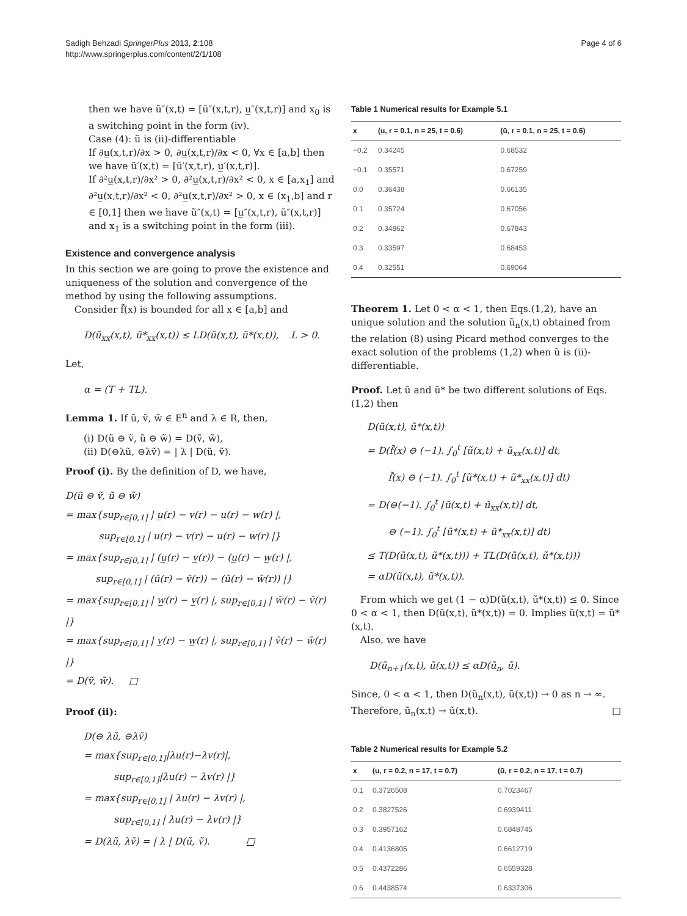Sadigh Behzadi SpringerPlus 2013, 2:108
http://www.springerplus.com/content/2/1/108
Page 4 of 6
then we have ũ″(x,t) = [ū″(x,t,r), u̲″(x,t,r)] and x<sub>0</sub> is a switching point in the form (iv).
Case (4): ũ is (ii)-differentiable
If ∂u̲(x,t,r)/∂x > 0, ∂u̲(x,t,r)/∂x < 0, ∀x ∈ [a,b] then we have ũ′(x,t) = [ū′(x,t,r), u̲′(x,t,r)].
If ∂²u̲(x,t,r)/∂x² > 0, ∂²u̲(x,t,r)/∂x² < 0, x ∈ [a,x<sub>1</sub>] and ∂²u̲(x,t,r)/∂x² < 0, ∂²u̲(x,t,r)/∂x² > 0, x ∈ (x<sub>1</sub>,b] and r ∈ [0,1] then we have ũ″(x,t) = [u̲″(x,t,r), ū″(x,t,r)] and x<sub>1</sub> is a switching point in the form (iii).
Existence and convergence analysis
In this section we are going to prove the existence and uniqueness of the solution and convergence of the method by using the following assumptions.
Consider f̃(x) is bounded for all x ∈ [a,b] and
D(ũ<sub>xx</sub>(x,t), ũ*<sub>xx</sub>(x,t)) ≤ LD(ũ(x,t), ũ*(x,t)), L > 0.
Let,
α = (T + TL).
Lemma 1. If ũ, ṽ, w̃ ∈ E<sup>n</sup> and λ ∈ R, then,
(i) D(ũ ⊖ ṽ, ũ ⊖ w̃) = D(ṽ, w̃),
(ii) D(⊖λũ, ⊖λṽ) = | λ | D(ũ, ṽ).
Proof (i). By the definition of D, we have,
D(ũ ⊖ ṽ, ũ ⊖ w̃)
= max{sup<sub>r∈[0,1]</sub> | u̲(r) − v(r) − u(r) − w(r) |,
sup<sub>r∈[0,1]</sub> | u(r) − v(r) − u(r) − w(r) |}
= max{sup<sub>r∈[0,1]</sub> | (u̲(r) − v̲(r)) − (u̲(r) − w̲(r) |,
sup<sub>r∈[0,1]</sub> | (ū(r) − v̄(r)) − (ū(r) − w̄(r)) |}
= max{sup<sub>r∈[0,1]</sub> | w̲(r) − v̲(r) |, sup<sub>r∈[0,1]</sub> | w̄(r) − v̄(r) |}
= max{sup<sub>r∈[0,1]</sub> | v̲(r) − w̲(r) |, sup<sub>r∈[0,1]</sub> | v̄(r) − w̄(r) |}
= D(ṽ, w̃). □
Proof (ii):
D(⊖ λũ, ⊖λṽ)
= max{sup<sub>r∈[0,1]</sub>|λu(r)−λv(r)|,
sup<sub>r∈[0,1]</sub>|λu(r) − λv(r) |}
= max{sup<sub>r∈[0,1]</sub> | λu(r) − λv(r) |,
sup<sub>r∈[0,1]</sub> | λu(r) − λv(r) |}
= D(λũ, λṽ) = | λ | D(ũ, ṽ). □
Table 1 Numerical results for Example 5.1
| x | (u̲, r = 0.1, n = 25, t = 0.6) | (ū, r = 0.1, n = 25, t = 0.6) |
| --- | --- | --- |
| −0.2 | 0.34245 | 0.68532 |
| −0.1 | 0.35571 | 0.67259 |
| 0.0 | 0.36438 | 0.66135 |
| 0.1 | 0.35724 | 0.67056 |
| 0.2 | 0.34862 | 0.67843 |
| 0.3 | 0.33597 | 0.68453 |
| 0.4 | 0.32551 | 0.69064 |
Theorem 1. Let 0 < α < 1, then Eqs.(1,2), have an unique solution and the solution ũ<sub>n</sub>(x,t) obtained from the relation (8) using Picard method converges to the exact solution of the problems (1,2) when ũ is (ii)-differentiable.
Proof. Let ũ and ũ* be two different solutions of Eqs.(1,2) then
D(ũ(x,t), ũ*(x,t))
= D(f̃(x) ⊖ (−1). ∫<sub>0</sub><sup>t</sup> [ũ(x,t) + ũ<sub>xx</sub>(x,t)] dt,
f̃(x) ⊖ (−1). ∫<sub>0</sub><sup>t</sup> [ũ*(x,t) + ũ*<sub>xx</sub>(x,t)] dt)
= D(⊖(−1). ∫<sub>0</sub><sup>t</sup> [ũ(x,t) + ũ<sub>xx</sub>(x,t)] dt,
⊖ (−1). ∫<sub>0</sub><sup>t</sup> [ũ*(x,t) + ũ*<sub>xx</sub>(x,t)] dt)
≤ T(D(ũ(x,t), ũ*(x,t))) + TL(D(ũ(x,t), ũ*(x,t)))
= αD(ũ(x,t), ũ*(x,t)).
From which we get (1 − α)D(ũ(x,t), ũ*(x,t)) ≤ 0. Since 0 < α < 1, then D(ũ(x,t), ũ*(x,t)) = 0. Implies ũ(x,t) = ũ*(x,t).
Also, we have
D(ũ<sub>n+1</sub>(x,t), ũ(x,t)) ≤ αD(ũ<sub>n</sub>, ũ).
Since, 0 < α < 1, then D(ũ<sub>n</sub>(x,t), ũ(x,t)) → 0 as n → ∞. Therefore, ũ<sub>n</sub>(x,t) → ũ(x,t). □
Table 2 Numerical results for Example 5.2
| x | (u̲, r = 0.2, n = 17, t = 0.7) | (ū, r = 0.2, n = 17, t = 0.7) |
| --- | --- | --- |
| 0.1 | 0.3726508 | 0.7023467 |
| 0.2 | 0.3827526 | 0.6939411 |
| 0.3 | 0.3957162 | 0.6848745 |
| 0.4 | 0.4136805 | 0.6612719 |
| 0.5 | 0.4372286 | 0.6559328 |
| 0.6 | 0.4438574 | 0.6337306 |